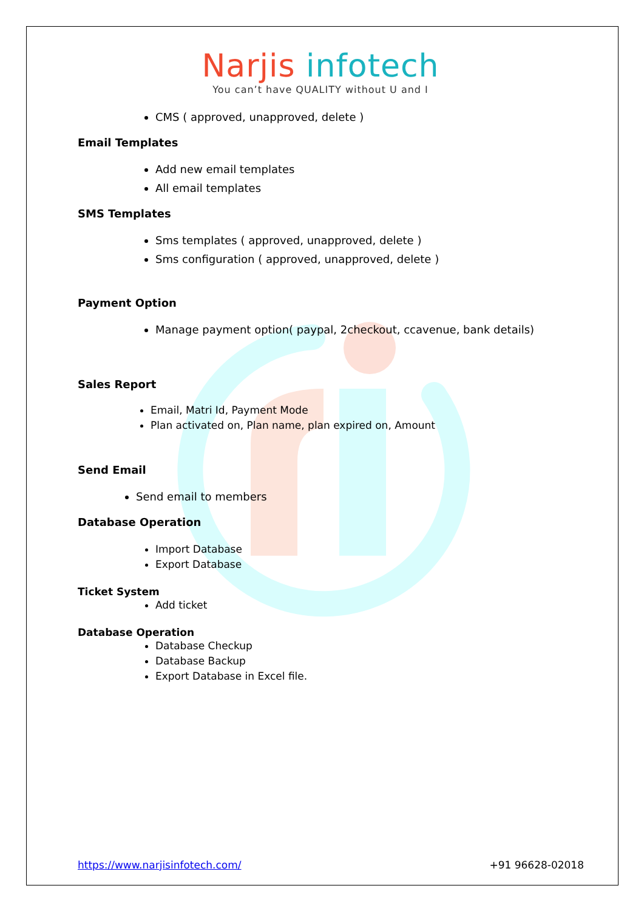Narjis infotech
You can’t have QUALITY without U and I
CMS ( approved, unapproved, delete )
Email Templates
Add new email templates
All email templates
SMS Templates
Sms templates ( approved, unapproved, delete )
Sms configuration ( approved, unapproved, delete )
Payment Option
Manage payment option( paypal, 2checkout, ccavenue, bank details)
Sales Report
Email, Matri Id, Payment Mode
Plan activated on, Plan name, plan expired on, Amount
Send Email
Send email to members
Database Operation
Import Database
Export Database
Ticket System
Add ticket
Database Operation
Database Checkup
Database Backup
Export Database in Excel file.
https://www.narjisinfotech.com/ +91 96628-02018